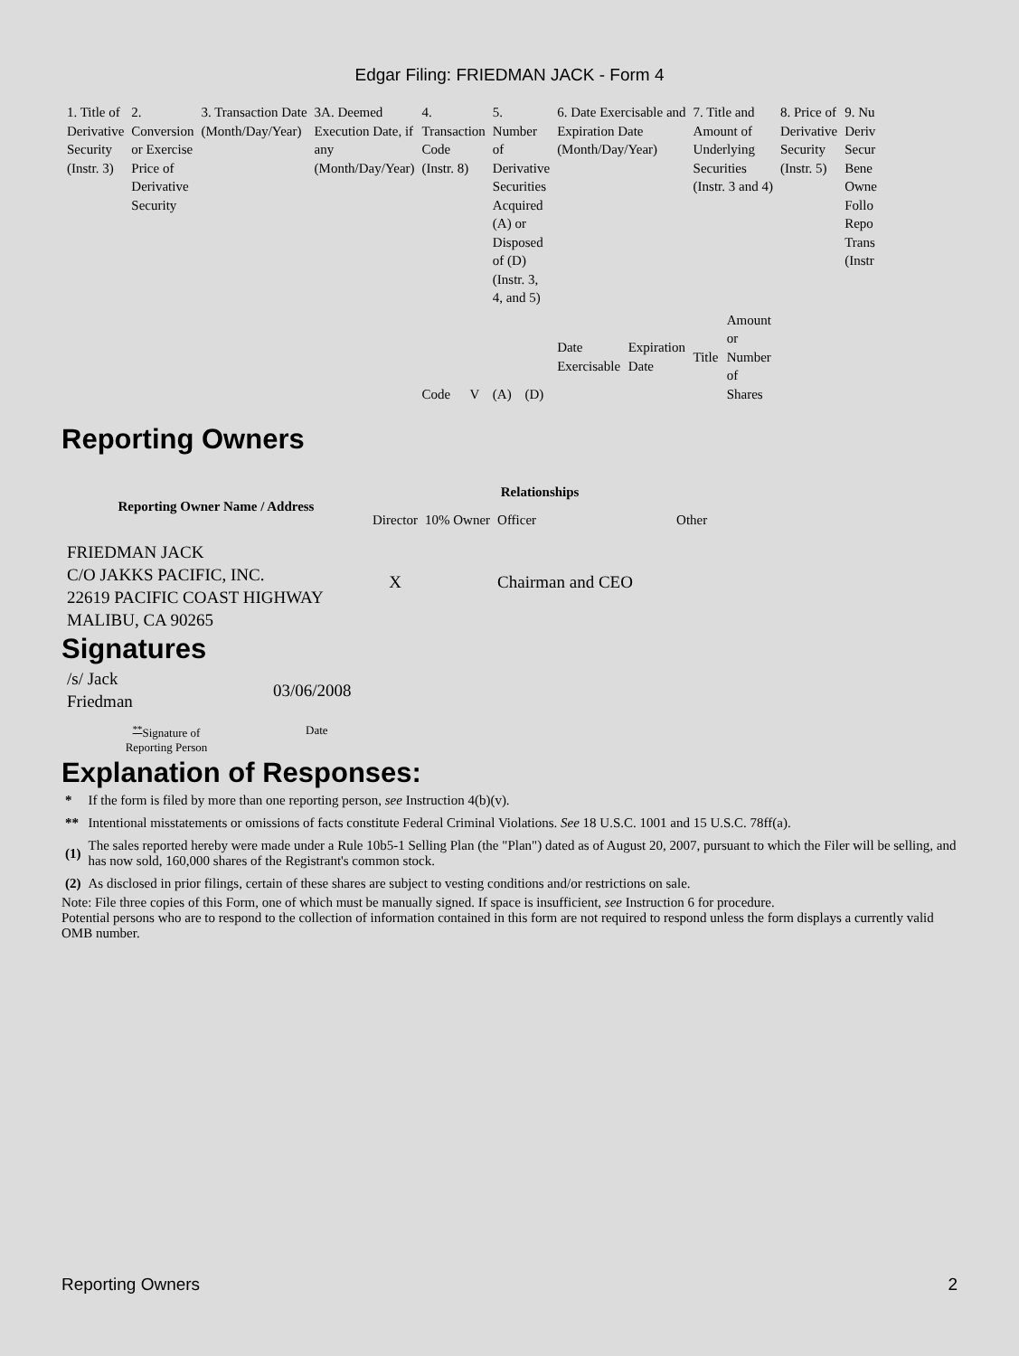Edgar Filing: FRIEDMAN JACK - Form 4
| 1. Title of Derivative Security (Instr. 3) | 2. Conversion or Exercise Price of Derivative Security | 3. Transaction Date (Month/Day/Year) | 3A. Deemed Execution Date, if any (Month/Day/Year) | 4. Transaction Code (Instr. 8) | | 5. Number of Derivative Securities Acquired (A) or Disposed of (D) (Instr. 3, 4, and 5) | | 6. Date Exercisable and Expiration Date (Month/Day/Year) | | 7. Title and Amount of Underlying Securities (Instr. 3 and 4) | | 8. Price of Derivative Security (Instr. 5) | 9. Nu Deriv Secur Bene Owne Follo Repo Trans (Instr |
| | | | | Code | V | (A) | (D) | Date Exercisable | Expiration Date | Title | Amount or Number of Shares | | |
Reporting Owners
| Reporting Owner Name / Address | Relationships | | | |
| --- | --- | --- | --- | --- |
| | Director | 10% Owner | Officer | Other |
| FRIEDMAN JACK C/O JAKKS PACIFIC, INC. 22619 PACIFIC COAST HIGHWAY MALIBU, CA 90265 | X | | Chairman and CEO | |
Signatures
| /s/ Jack Friedman | 03/06/2008 |
| <sup>**</sup> Signature of Reporting Person | Date |
Explanation of Responses:
| * | If the form is filed by more than one reporting person, see Instruction 4(b)(v). |
| ** | Intentional misstatements or omissions of facts constitute Federal Criminal Violations. See 18 U.S.C. 1001 and 15 U.S.C. 78ff(a). |
| (1) | The sales reported hereby were made under a Rule 10b5-1 Selling Plan (the "Plan") dated as of August 20, 2007, pursuant to which the Filer will be selling, and has now sold, 160,000 shares of the Registrant's common stock. |
| (2) | As disclosed in prior filings, certain of these shares are subject to vesting conditions and/or restrictions on sale. |
Note: File three copies of this Form, one of which must be manually signed. If space is insufficient, see Instruction 6 for procedure.
Potential persons who are to respond to the collection of information contained in this form are not required to respond unless the form displays a currently valid OMB number.
Reporting Owners 2